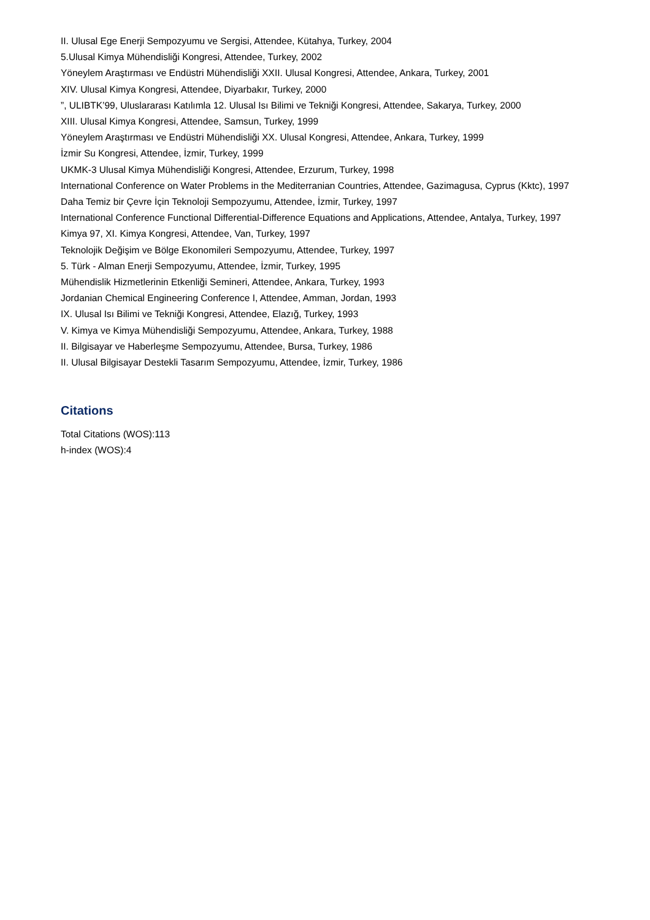II. Ulusal Ege Enerji Sempozyumu ve Sergisi, Attendee, Kütahya, Turkey, 2004
5.Ulusal Kimya Mühendisliği Kongresi, Attendee, Turkey, 2002
Yöneylem Araştırması ve Endüstri Mühendisliği XXII. Ulusal Kongresi, Attendee, Ankara, Turkey, 2001
XIV. Ulusal Kimya Kongresi, Attendee, Diyarbakır, Turkey, 2000
”, ULIBTK’99, Uluslararası Katılımla 12. Ulusal Isı Bilimi ve Tekniği Kongresi, Attendee, Sakarya, Turkey, 2000
XIII. Ulusal Kimya Kongresi, Attendee, Samsun, Turkey, 1999
Yöneylem Araştırması ve Endüstri Mühendisliği XX. Ulusal Kongresi, Attendee, Ankara, Turkey, 1999
İzmir Su Kongresi, Attendee, İzmir, Turkey, 1999
UKMK-3 Ulusal Kimya Mühendisliği Kongresi, Attendee, Erzurum, Turkey, 1998
International Conference on Water Problems in the Mediterranian Countries, Attendee, Gazimagusa, Cyprus (Kktc), 1997
Daha Temiz bir Çevre İçin Teknoloji Sempozyumu, Attendee, İzmir, Turkey, 1997
International Conference Functional Differential-Difference Equations and Applications, Attendee, Antalya, Turkey, 1997
Kimya 97, XI. Kimya Kongresi, Attendee, Van, Turkey, 1997
Teknolojik Değişim ve Bölge Ekonomileri Sempozyumu, Attendee, Turkey, 1997
5. Türk - Alman Enerji Sempozyumu, Attendee, İzmir, Turkey, 1995
Mühendislik Hizmetlerinin Etkenliği Semineri, Attendee, Ankara, Turkey, 1993
Jordanian Chemical Engineering Conference I, Attendee, Amman, Jordan, 1993
IX. Ulusal Isı Bilimi ve Tekniği Kongresi, Attendee, Elazığ, Turkey, 1993
V. Kimya ve Kimya Mühendisliği Sempozyumu, Attendee, Ankara, Turkey, 1988
II. Bilgisayar ve Haberleşme Sempozyumu, Attendee, Bursa, Turkey, 1986
II. Ulusal Bilgisayar Destekli Tasarım Sempozyumu, Attendee, İzmir, Turkey, 1986
Citations
Total Citations (WOS):113
h-index (WOS):4